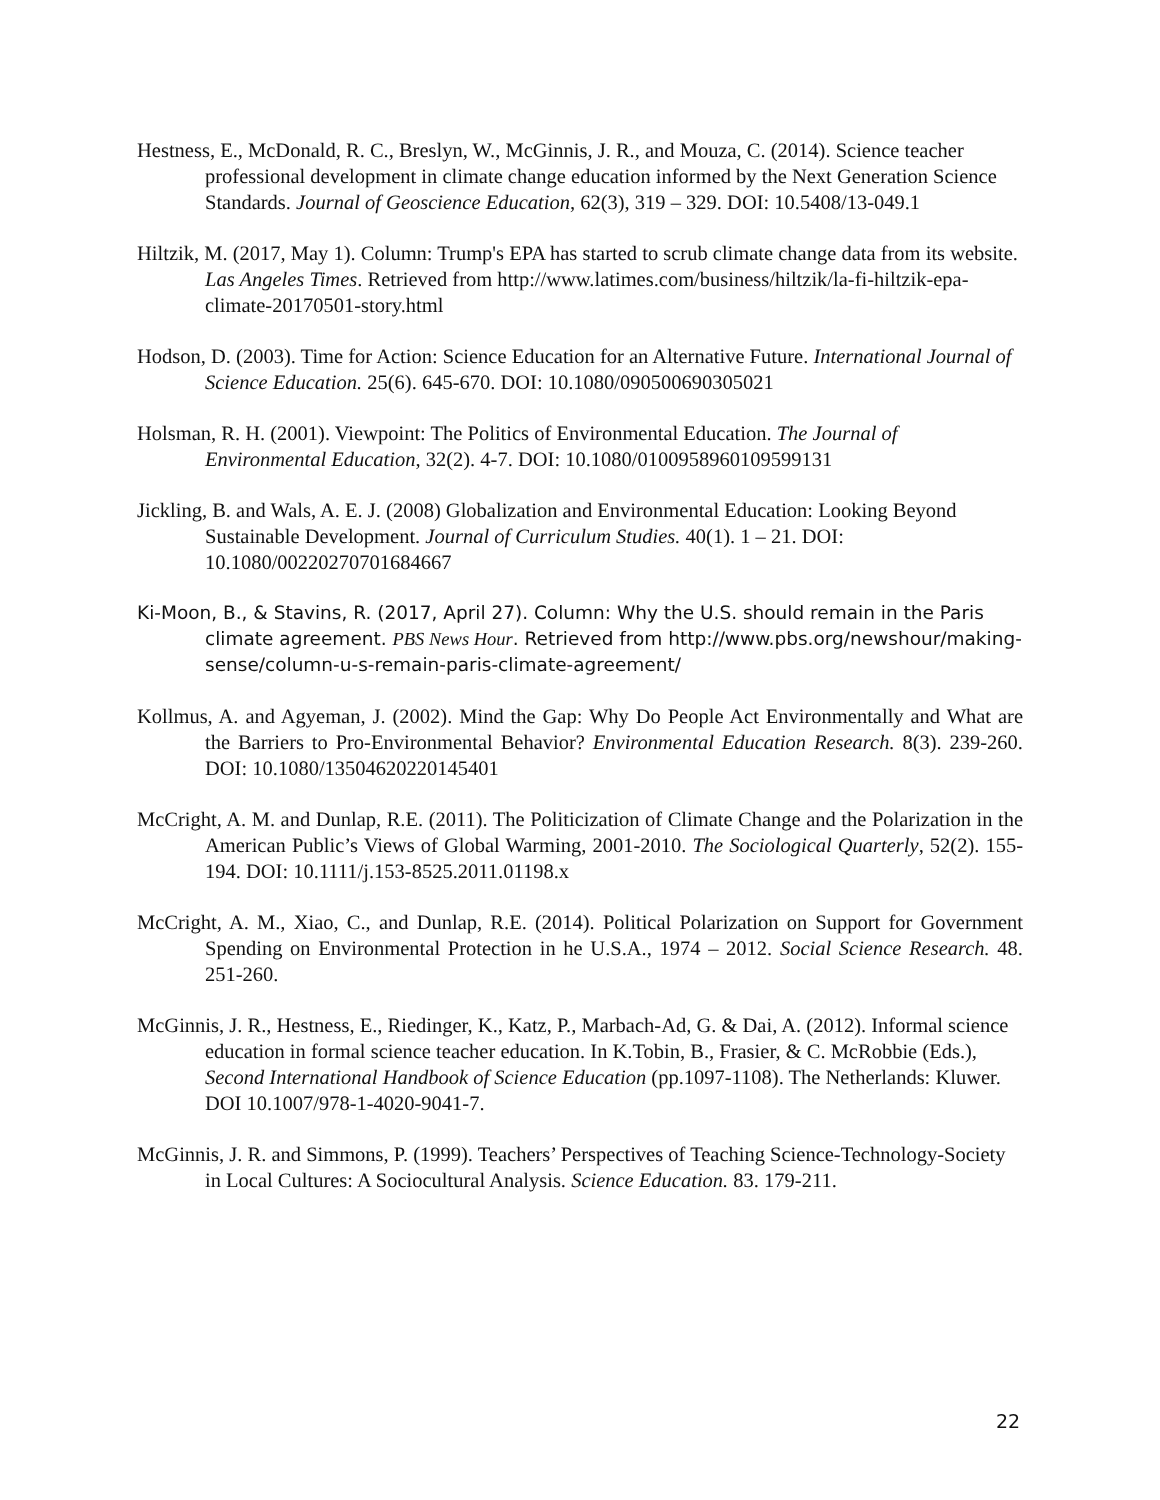Hestness, E., McDonald, R. C., Breslyn, W., McGinnis, J. R., and Mouza, C. (2014). Science teacher professional development in climate change education informed by the Next Generation Science Standards. Journal of Geoscience Education, 62(3), 319 – 329. DOI: 10.5408/13-049.1
Hiltzik, M. (2017, May 1). Column: Trump's EPA has started to scrub climate change data from its website. Las Angeles Times. Retrieved from http://www.latimes.com/business/hiltzik/la-fi-hiltzik-epa-climate-20170501-story.html
Hodson, D. (2003). Time for Action: Science Education for an Alternative Future. International Journal of Science Education. 25(6). 645-670. DOI: 10.1080/090500690305021
Holsman, R. H. (2001). Viewpoint: The Politics of Environmental Education. The Journal of Environmental Education, 32(2). 4-7. DOI: 10.1080/0100958960109599131
Jickling, B. and Wals, A. E. J. (2008) Globalization and Environmental Education: Looking Beyond Sustainable Development. Journal of Curriculum Studies. 40(1). 1 – 21. DOI: 10.1080/00220270701684667
Ki-Moon, B., & Stavins, R. (2017, April 27). Column: Why the U.S. should remain in the Paris climate agreement. PBS News Hour. Retrieved from http://www.pbs.org/newshour/making-sense/column-u-s-remain-paris-climate-agreement/
Kollmus, A. and Agyeman, J. (2002). Mind the Gap: Why Do People Act Environmentally and What are the Barriers to Pro-Environmental Behavior? Environmental Education Research. 8(3). 239-260. DOI: 10.1080/13504620220145401
McCright, A. M. and Dunlap, R.E. (2011). The Politicization of Climate Change and the Polarization in the American Public’s Views of Global Warming, 2001-2010. The Sociological Quarterly, 52(2). 155-194. DOI: 10.1111/j.153-8525.2011.01198.x
McCright, A. M., Xiao, C., and Dunlap, R.E. (2014). Political Polarization on Support for Government Spending on Environmental Protection in he U.S.A., 1974 – 2012. Social Science Research. 48. 251-260.
McGinnis, J. R., Hestness, E., Riedinger, K., Katz, P., Marbach-Ad, G. & Dai, A. (2012). Informal science education in formal science teacher education. In K.Tobin, B., Frasier, & C. McRobbie (Eds.), Second International Handbook of Science Education (pp.1097-1108). The Netherlands: Kluwer. DOI 10.1007/978-1-4020-9041-7.
McGinnis, J. R. and Simmons, P. (1999). Teachers’ Perspectives of Teaching Science-Technology-Society in Local Cultures: A Sociocultural Analysis. Science Education. 83. 179-211.
22